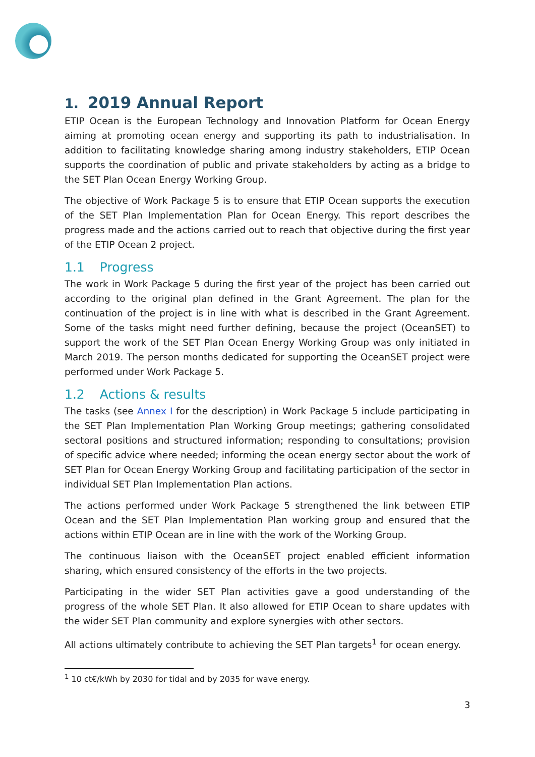1. 2019 Annual Report
ETIP Ocean is the European Technology and Innovation Platform for Ocean Energy aiming at promoting ocean energy and supporting its path to industrialisation. In addition to facilitating knowledge sharing among industry stakeholders, ETIP Ocean supports the coordination of public and private stakeholders by acting as a bridge to the SET Plan Ocean Energy Working Group.
The objective of Work Package 5 is to ensure that ETIP Ocean supports the execution of the SET Plan Implementation Plan for Ocean Energy. This report describes the progress made and the actions carried out to reach that objective during the first year of the ETIP Ocean 2 project.
1.1 Progress
The work in Work Package 5 during the first year of the project has been carried out according to the original plan defined in the Grant Agreement. The plan for the continuation of the project is in line with what is described in the Grant Agreement. Some of the tasks might need further defining, because the project (OceanSET) to support the work of the SET Plan Ocean Energy Working Group was only initiated in March 2019. The person months dedicated for supporting the OceanSET project were performed under Work Package 5.
1.2 Actions & results
The tasks (see Annex I for the description) in Work Package 5 include participating in the SET Plan Implementation Plan Working Group meetings; gathering consolidated sectoral positions and structured information; responding to consultations; provision of specific advice where needed; informing the ocean energy sector about the work of SET Plan for Ocean Energy Working Group and facilitating participation of the sector in individual SET Plan Implementation Plan actions.
The actions performed under Work Package 5 strengthened the link between ETIP Ocean and the SET Plan Implementation Plan working group and ensured that the actions within ETIP Ocean are in line with the work of the Working Group.
The continuous liaison with the OceanSET project enabled efficient information sharing, which ensured consistency of the efforts in the two projects.
Participating in the wider SET Plan activities gave a good understanding of the progress of the whole SET Plan. It also allowed for ETIP Ocean to share updates with the wider SET Plan community and explore synergies with other sectors.
All actions ultimately contribute to achieving the SET Plan targets<sup>1</sup> for ocean energy.
<sup>1</sup> 10 ct€/kWh by 2030 for tidal and by 2035 for wave energy.
3